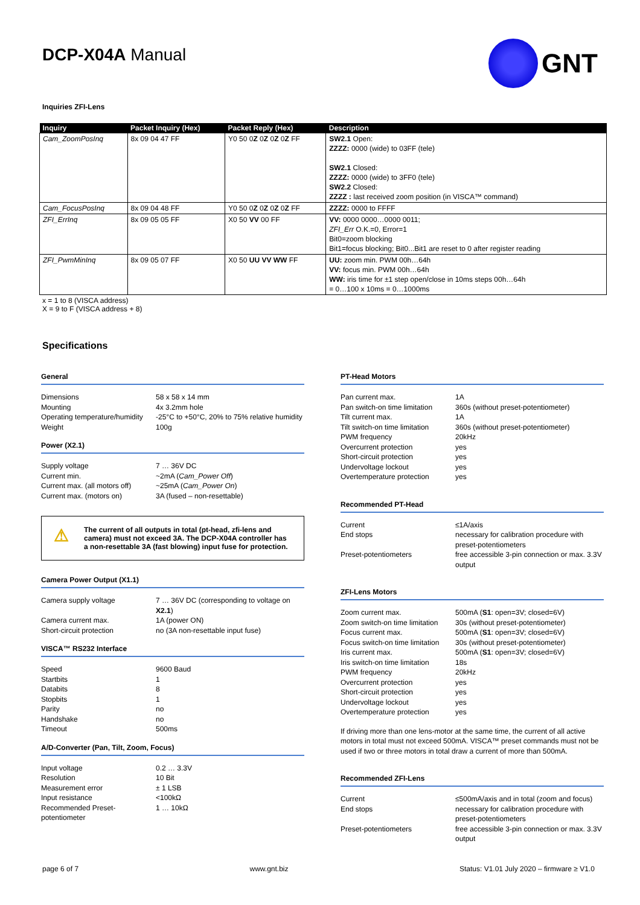DCP-X04A Manual
GNT
Inquiries ZFI-Lens
| Inquiry | Packet Inquiry (Hex) | Packet Reply (Hex) | Description |
| --- | --- | --- | --- |
| Cam_ZoomPosInq | 8x 09 04 47 FF | Y0 50 0 Z 0 Z 0 Z 0 Z FF | SW2.1 Open: ZZZZ: 0000 (wide) to 03FF (tele) SW2.1 Closed: ZZZZ: 0000 (wide) to 3FF0 (tele) SW2.2 Closed: ZZZZ : last received zoom position (in VISCA™ command) |
| Cam_FocusPosInq | 8x 09 04 48 FF | Y0 50 0 Z 0 Z 0 Z 0 Z FF | ZZZZ: 0000 to FFFF |
| ZFI_ErrInq | 8x 09 05 05 FF | X0 50 VV 00 FF | VV: 0000 0000…0000 0011; ZFI_Err O.K.=0, Error=1 Bit0=zoom blocking Bit1=focus blocking; Bit0...Bit1 are reset to 0 after register reading |
| ZFI_PwmMinInq | 8x 09 05 07 FF | X0 50 UU VV WW FF | UU: zoom min. PWM 00h…64h VV: focus min. PWM 00h…64h WW: iris time for ±1 step open/close in 10ms steps 00h…64h = 0…100 x 10ms = 0…1000ms |
x = 1 to 8 (VISCA address)
X = 9 to F (VISCA address + 8)
Specifications
General
| Dimensions | 58 x 58 x 14 mm |
| Mounting | 4x 3.2mm hole |
| Operating temperature/humidity | -25°C to +50°C, 20% to 75% relative humidity |
| Weight | 100g |
Power (X2.1)
| Supply voltage | 7 … 36V DC |
| Current min. | ~2mA ( Cam_Power Off ) |
| Current max. (all motors off) | ~25mA ( Cam_Power On ) |
| Current max. (motors on) | 3A (fused – non-resettable) |
⚠
The current of all outputs in total (pt-head, zfi-lens and camera) must not exceed 3A. The DCP-X04A controller has a non-resettable 3A (fast blowing) input fuse for protection.
Camera Power Output (X1.1)
| Camera supply voltage | 7 … 36V DC (corresponding to voltage on X2.1 ) |
| Camera current max. | 1A (power ON) |
| Short-circuit protection | no (3A non-resettable input fuse) |
VISCA™ RS232 Interface
| Speed | 9600 Baud |
| Startbits | 1 |
| Databits | 8 |
| Stopbits | 1 |
| Parity | no |
| Handshake | no |
| Timeout | 500ms |
A/D-Converter (Pan, Tilt, Zoom, Focus)
| Input voltage | 0.2 … 3.3V |
| Resolution | 10 Bit |
| Measurement error | ± 1 LSB |
| Input resistance | <100kΩ |
| Recommended Preset-potentiometer | 1 … 10kΩ |
PT-Head Motors
| Pan current max. | 1A |
| Pan switch-on time limitation | 360s (without preset-potentiometer) |
| Tilt current max. | 1A |
| Tilt switch-on time limitation | 360s (without preset-potentiometer) |
| PWM frequency | 20kHz |
| Overcurrent protection | yes |
| Short-circuit protection | yes |
| Undervoltage lockout | yes |
| Overtemperature protection | yes |
Recommended PT-Head
| Current | ≤1A/axis |
| End stops | necessary for calibration procedure with preset-potentiometers |
| Preset-potentiometers | free accessible 3-pin connection or max. 3.3V output |
ZFI-Lens Motors
| Zoom current max. | 500mA ( S1 : open=3V; closed=6V) |
| Zoom switch-on time limitation | 30s (without preset-potentiometer) |
| Focus current max. | 500mA ( S1 : open=3V; closed=6V) |
| Focus switch-on time limitation | 30s (without preset-potentiometer) |
| Iris current max. | 500mA ( S1 : open=3V; closed=6V) |
| Iris switch-on time limitation | 18s |
| PWM frequency | 20kHz |
| Overcurrent protection | yes |
| Short-circuit protection | yes |
| Undervoltage lockout | yes |
| Overtemperature protection | yes |
If driving more than one lens-motor at the same time, the current of all active motors in total must not exceed 500mA. VISCA™ preset commands must not be used if two or three motors in total draw a current of more than 500mA.
Recommended ZFI-Lens
| Current | ≤500mA/axis and in total (zoom and focus) |
| End stops | necessary for calibration procedure with preset-potentiometers |
| Preset-potentiometers | free accessible 3-pin connection or max. 3.3V output |
page 6 of 7 www.gnt.biz Status: V1.01 July 2020 – firmware ≥ V1.0